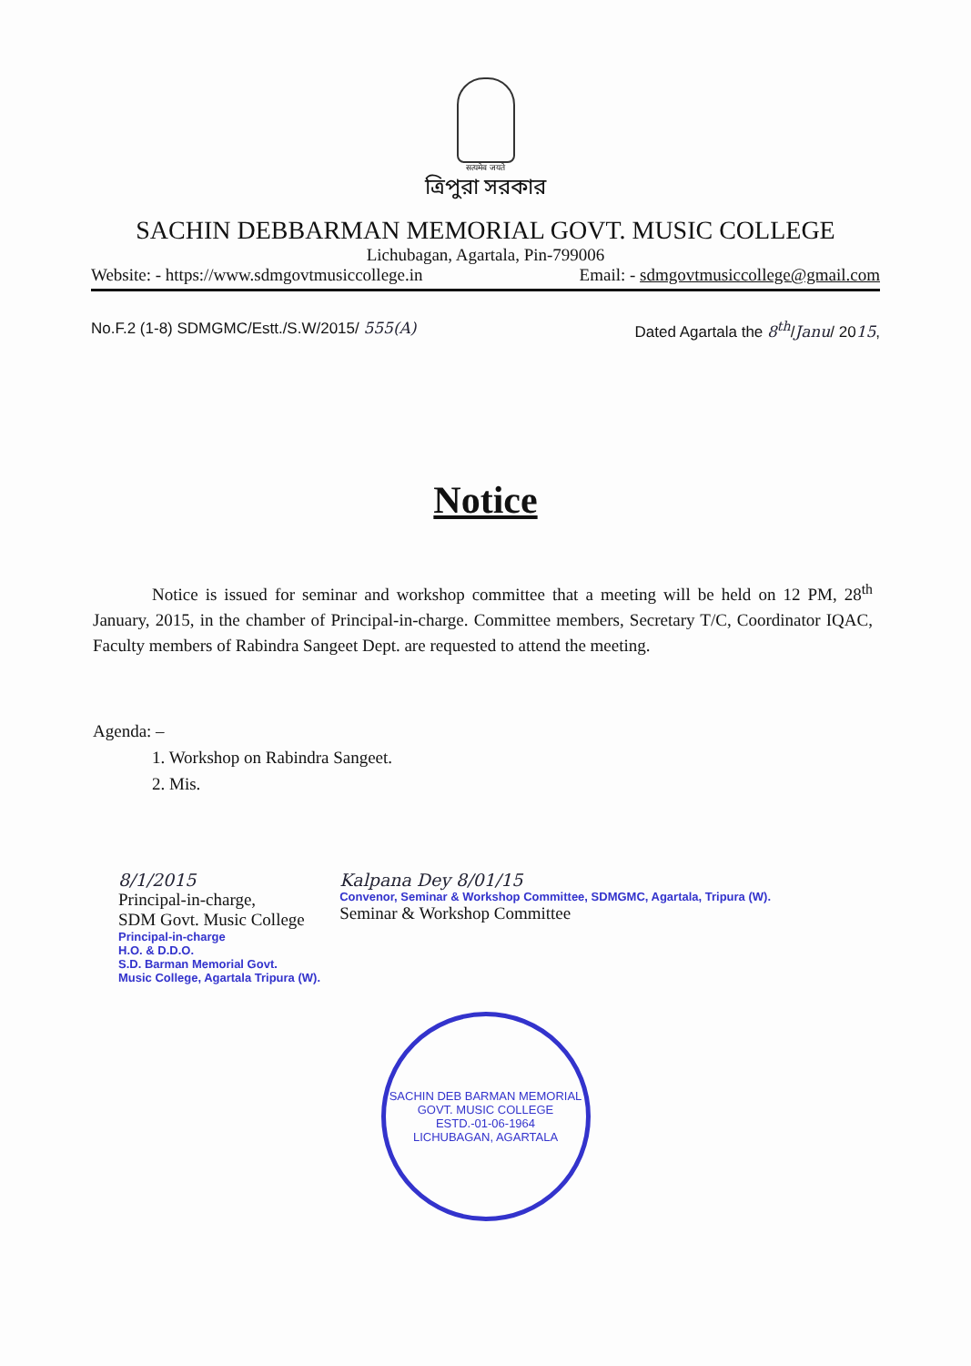सत्यमेव जयते
ত্রিপুরা সরকার
SACHIN DEBBARMAN MEMORIAL GOVT. MUSIC COLLEGE
Lichubagan, Agartala, Pin-799006
Website: - https://www.sdmgovtmusiccollege.in Email: - sdmgovtmusiccollege@gmail.com
No.F.2 (1-8) SDMGMC/Estt./S.W/2015/ 555(A) Dated Agartala the 8<sup>th</sup>/Janu/ 2015,
Notice
Notice is issued for seminar and workshop committee that a meeting will be held on 12 PM, 28<sup>th</sup> January, 2015, in the chamber of Principal-in-charge. Committee members, Secretary T/C, Coordinator IQAC, Faculty members of Rabindra Sangeet Dept. are requested to attend the meeting.
Agenda: –
1. Workshop on Rabindra Sangeet.
2. Mis.
8/1/2015
Principal-in-charge,
SDM Govt. Music College
Principal-in-charge
H.O. & D.D.O.
S.D. Barman Memorial Govt.
Music College, Agartala Tripura (W).
Kalpana Dey 8/01/15
Convenor, Seminar & Workshop Committee, SDMGMC, Agartala, Tripura (W).
Seminar & Workshop Committee
SACHIN DEB BARMAN MEMORIAL GOVT. MUSIC COLLEGE
ESTD.-01-06-1964
LICHUBAGAN, AGARTALA